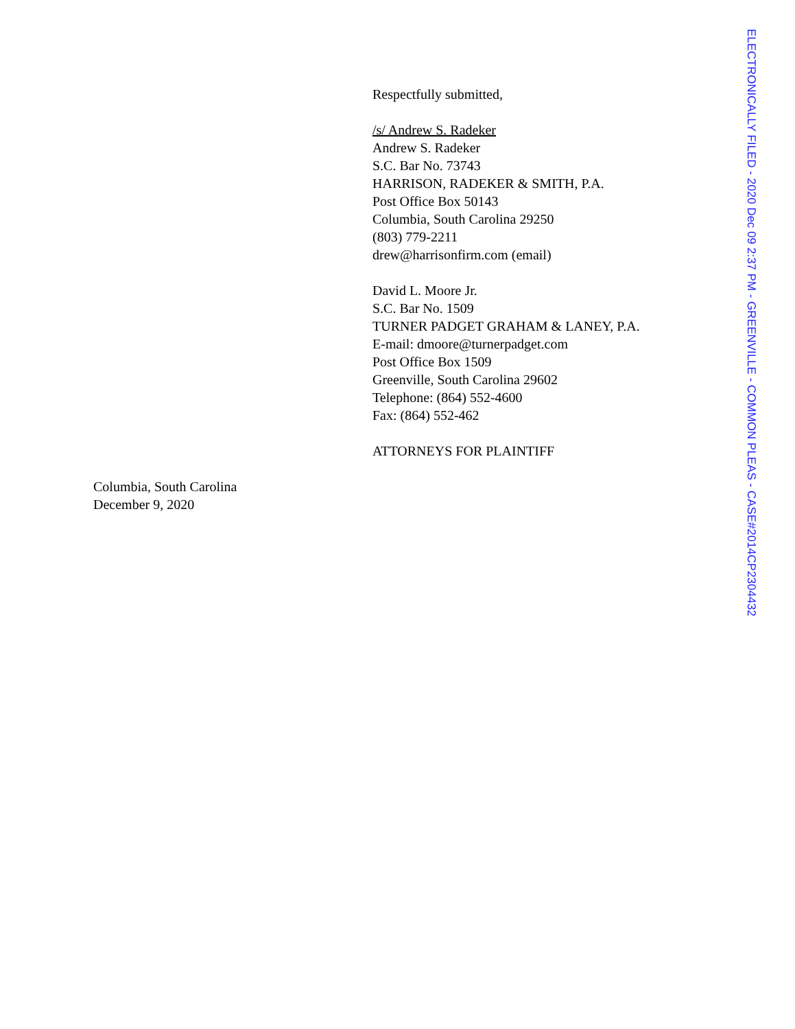Respectfully submitted,
/s/ Andrew S. Radeker
Andrew S. Radeker
S.C. Bar No. 73743
HARRISON, RADEKER & SMITH, P.A.
Post Office Box 50143
Columbia, South Carolina 29250
(803) 779-2211
drew@harrisonfirm.com (email)
David L. Moore Jr.
S.C. Bar No. 1509
TURNER PADGET GRAHAM & LANEY, P.A.
E-mail: dmoore@turnerpadget.com
Post Office Box 1509
Greenville, South Carolina 29602
Telephone: (864) 552-4600
Fax: (864) 552-462
ATTORNEYS FOR PLAINTIFF
Columbia, South Carolina
December 9, 2020
ELECTRONICALLY FILED - 2020 Dec 09 2:37 PM - GREENVILLE - COMMON PLEAS - CASE#2014CP2304432